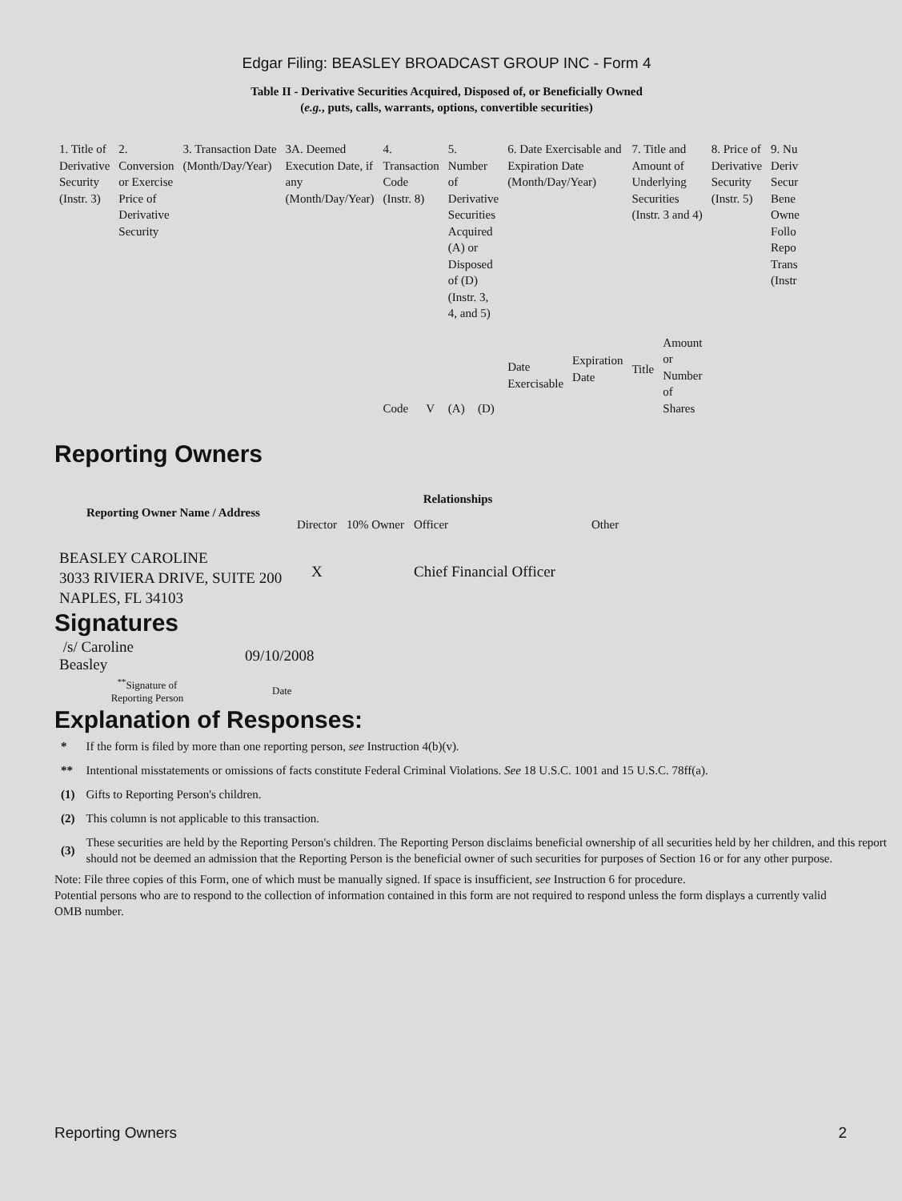Edgar Filing: BEASLEY BROADCAST GROUP INC - Form 4
Table II - Derivative Securities Acquired, Disposed of, or Beneficially Owned
(e.g., puts, calls, warrants, options, convertible securities)
| 1. Title of Derivative Security (Instr. 3) | 2. Conversion or Exercise Price of Derivative Security | 3. Transaction Date (Month/Day/Year) | 3A. Deemed Execution Date, if any (Month/Day/Year) | 4. Transaction Code (Instr. 8) | | 5. Number of Derivative Securities Acquired (A) or Disposed of (D) (Instr. 3, 4, and 5) | | 6. Date Exercisable and Expiration Date (Month/Day/Year) | | 7. Title and Amount of Underlying Securities (Instr. 3 and 4) | | 8. Price of Derivative Security (Instr. 5) | 9. Nu Deriv Secur Bene Owne Follo Repo Trans (Instr |
| | | | | Code | V | (A) | (D) | Date Exercisable | Expiration Date | Title | Amount or Number of Shares | | |
Reporting Owners
| Reporting Owner Name / Address | Relationships | | | |
| --- | --- | --- | --- | --- |
| | Director | 10% Owner | Officer | Other |
| BEASLEY CAROLINE 3033 RIVIERA DRIVE, SUITE 200 NAPLES, FL 34103 | X | | Chief Financial Officer | |
Signatures
| /s/ Caroline Beasley | 09/10/2008 |
| <sup>**</sup> Signature of Reporting Person | Date |
Explanation of Responses:
| * | If the form is filed by more than one reporting person, see Instruction 4(b)(v). |
| ** | Intentional misstatements or omissions of facts constitute Federal Criminal Violations. See 18 U.S.C. 1001 and 15 U.S.C. 78ff(a). |
| (1) | Gifts to Reporting Person's children. |
| (2) | This column is not applicable to this transaction. |
| (3) | These securities are held by the Reporting Person's children. The Reporting Person disclaims beneficial ownership of all securities held by her children, and this report should not be deemed an admission that the Reporting Person is the beneficial owner of such securities for purposes of Section 16 or for any other purpose. |
Note: File three copies of this Form, one of which must be manually signed. If space is insufficient, see Instruction 6 for procedure.
Potential persons who are to respond to the collection of information contained in this form are not required to respond unless the form displays a currently valid OMB number.
Reporting Owners 2